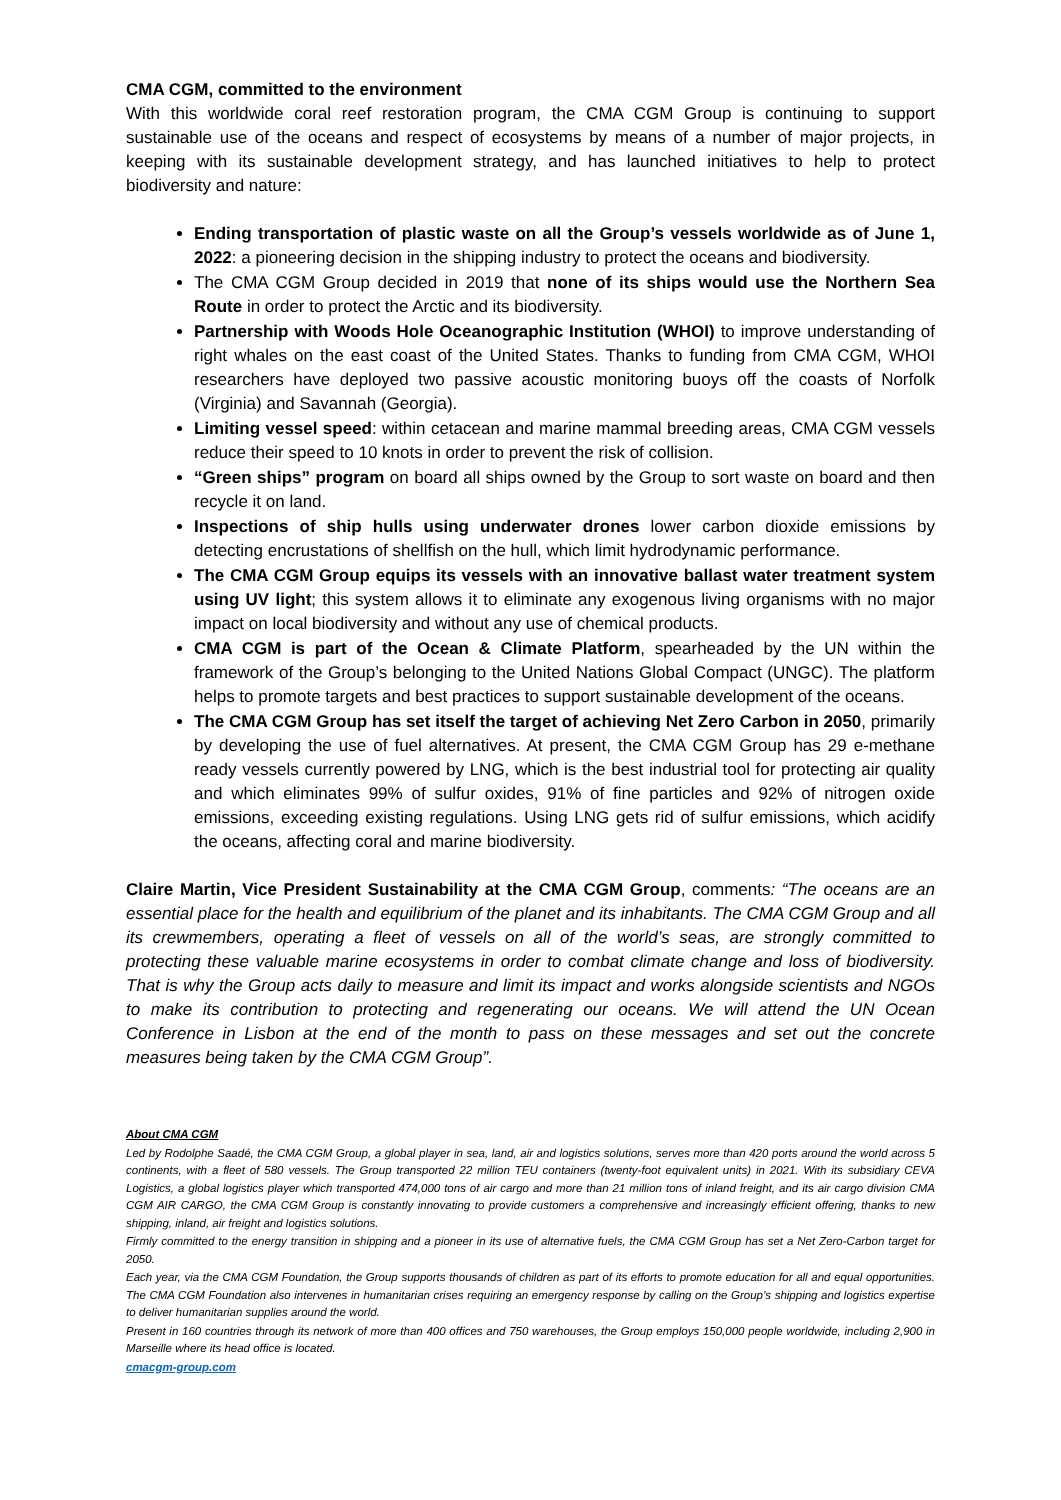CMA CGM, committed to the environment
With this worldwide coral reef restoration program, the CMA CGM Group is continuing to support sustainable use of the oceans and respect of ecosystems by means of a number of major projects, in keeping with its sustainable development strategy, and has launched initiatives to help to protect biodiversity and nature:
Ending transportation of plastic waste on all the Group’s vessels worldwide as of June 1, 2022: a pioneering decision in the shipping industry to protect the oceans and biodiversity.
The CMA CGM Group decided in 2019 that none of its ships would use the Northern Sea Route in order to protect the Arctic and its biodiversity.
Partnership with Woods Hole Oceanographic Institution (WHOI) to improve understanding of right whales on the east coast of the United States. Thanks to funding from CMA CGM, WHOI researchers have deployed two passive acoustic monitoring buoys off the coasts of Norfolk (Virginia) and Savannah (Georgia).
Limiting vessel speed: within cetacean and marine mammal breeding areas, CMA CGM vessels reduce their speed to 10 knots in order to prevent the risk of collision.
“Green ships” program on board all ships owned by the Group to sort waste on board and then recycle it on land.
Inspections of ship hulls using underwater drones lower carbon dioxide emissions by detecting encrustations of shellfish on the hull, which limit hydrodynamic performance.
The CMA CGM Group equips its vessels with an innovative ballast water treatment system using UV light; this system allows it to eliminate any exogenous living organisms with no major impact on local biodiversity and without any use of chemical products.
CMA CGM is part of the Ocean & Climate Platform, spearheaded by the UN within the framework of the Group’s belonging to the United Nations Global Compact (UNGC). The platform helps to promote targets and best practices to support sustainable development of the oceans.
The CMA CGM Group has set itself the target of achieving Net Zero Carbon in 2050, primarily by developing the use of fuel alternatives. At present, the CMA CGM Group has 29 e-methane ready vessels currently powered by LNG, which is the best industrial tool for protecting air quality and which eliminates 99% of sulfur oxides, 91% of fine particles and 92% of nitrogen oxide emissions, exceeding existing regulations. Using LNG gets rid of sulfur emissions, which acidify the oceans, affecting coral and marine biodiversity.
Claire Martin, Vice President Sustainability at the CMA CGM Group, comments: “The oceans are an essential place for the health and equilibrium of the planet and its inhabitants. The CMA CGM Group and all its crewmembers, operating a fleet of vessels on all of the world’s seas, are strongly committed to protecting these valuable marine ecosystems in order to combat climate change and loss of biodiversity. That is why the Group acts daily to measure and limit its impact and works alongside scientists and NGOs to make its contribution to protecting and regenerating our oceans. We will attend the UN Ocean Conference in Lisbon at the end of the month to pass on these messages and set out the concrete measures being taken by the CMA CGM Group”.
About CMA CGM
Led by Rodolphe Saadé, the CMA CGM Group, a global player in sea, land, air and logistics solutions, serves more than 420 ports around the world across 5 continents, with a fleet of 580 vessels. The Group transported 22 million TEU containers (twenty-foot equivalent units) in 2021. With its subsidiary CEVA Logistics, a global logistics player which transported 474,000 tons of air cargo and more than 21 million tons of inland freight, and its air cargo division CMA CGM AIR CARGO, the CMA CGM Group is constantly innovating to provide customers a comprehensive and increasingly efficient offering, thanks to new shipping, inland, air freight and logistics solutions.
Firmly committed to the energy transition in shipping and a pioneer in its use of alternative fuels, the CMA CGM Group has set a Net Zero-Carbon target for 2050.
Each year, via the CMA CGM Foundation, the Group supports thousands of children as part of its efforts to promote education for all and equal opportunities. The CMA CGM Foundation also intervenes in humanitarian crises requiring an emergency response by calling on the Group’s shipping and logistics expertise to deliver humanitarian supplies around the world.
Present in 160 countries through its network of more than 400 offices and 750 warehouses, the Group employs 150,000 people worldwide, including 2,900 in Marseille where its head office is located.
cmacgm-group.com